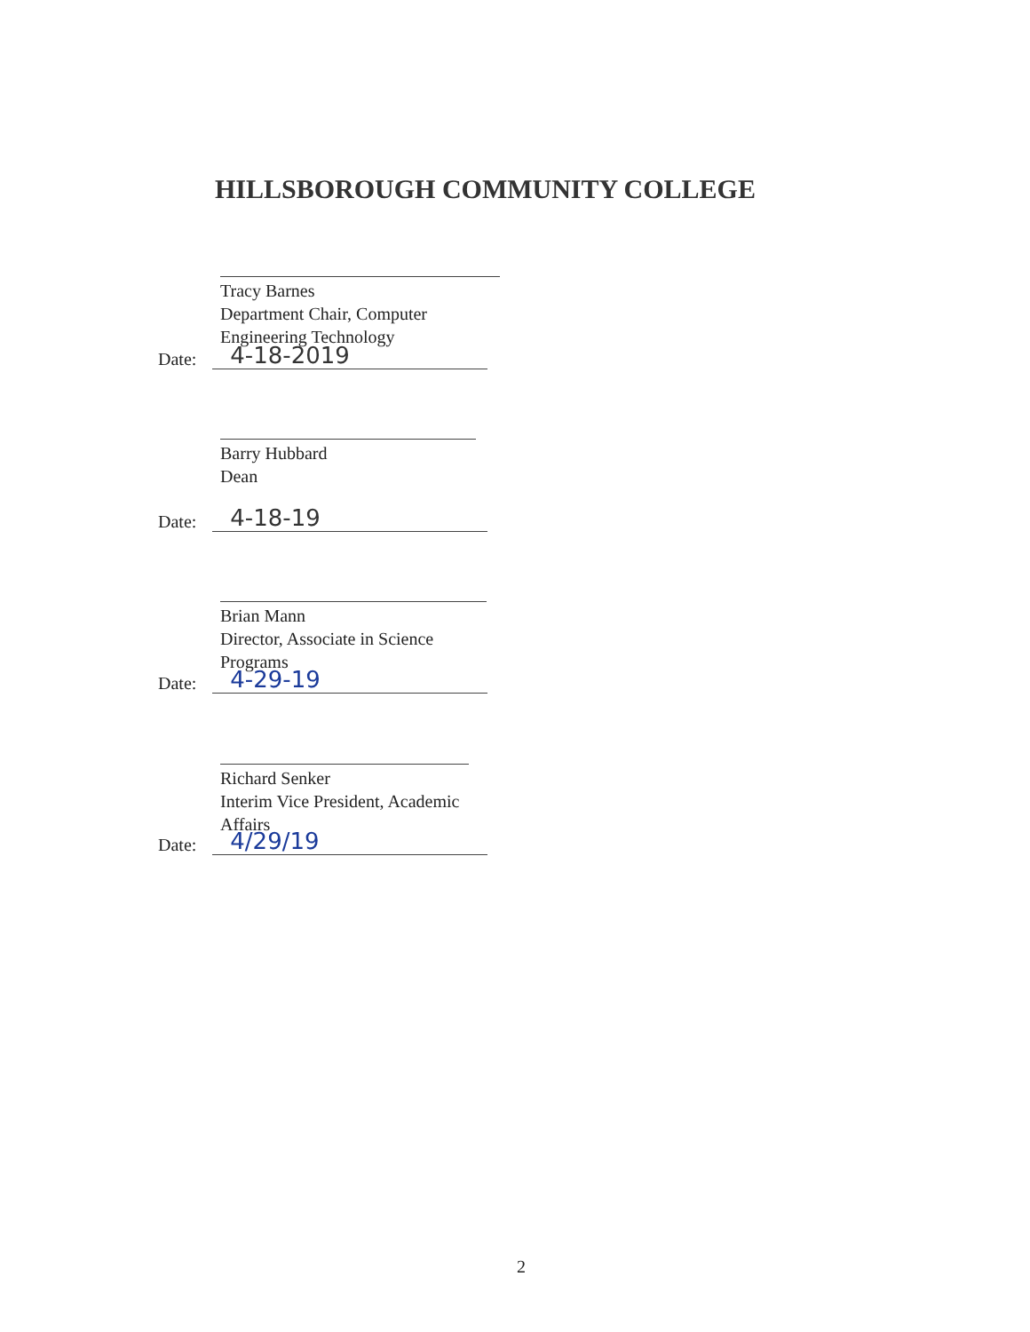HILLSBOROUGH COMMUNITY COLLEGE
Tracy Barnes
Department Chair, Computer Engineering Technology
Date: 4-18-2019
Barry Hubbard
Dean
Date: 4-18-19
Brian Mann
Director, Associate in Science Programs
Date: 4-29-19
Richard Senker
Interim Vice President, Academic Affairs
Date: 4/29/19
2